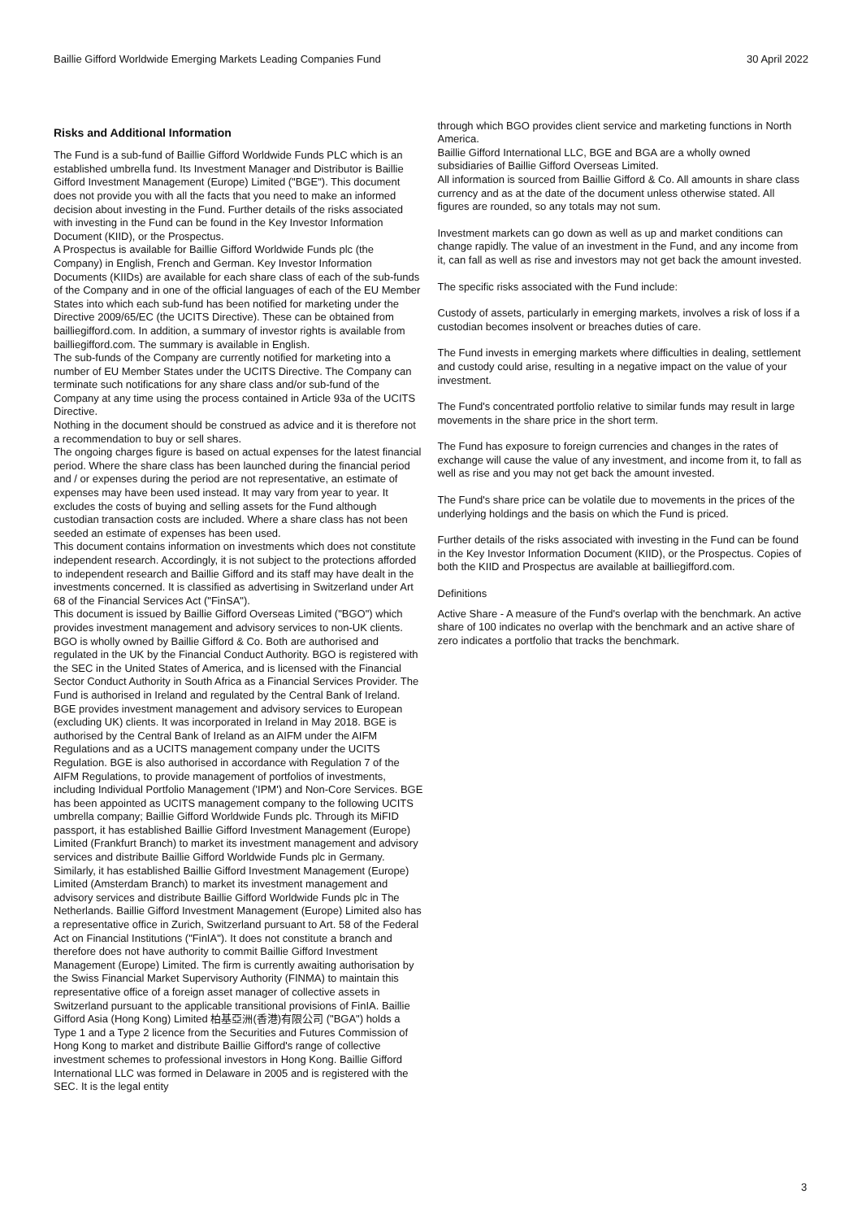Baillie Gifford Worldwide Emerging Markets Leading Companies Fund 30 April 2022
Risks and Additional Information
The Fund is a sub-fund of Baillie Gifford Worldwide Funds PLC which is an established umbrella fund. Its Investment Manager and Distributor is Baillie Gifford Investment Management (Europe) Limited ("BGE"). This document does not provide you with all the facts that you need to make an informed decision about investing in the Fund. Further details of the risks associated with investing in the Fund can be found in the Key Investor Information Document (KIID), or the Prospectus.
A Prospectus is available for Baillie Gifford Worldwide Funds plc (the Company) in English, French and German. Key Investor Information Documents (KIIDs) are available for each share class of each of the sub-funds of the Company and in one of the official languages of each of the EU Member States into which each sub-fund has been notified for marketing under the Directive 2009/65/EC (the UCITS Directive). These can be obtained from bailliegifford.com. In addition, a summary of investor rights is available from bailliegifford.com. The summary is available in English.
The sub-funds of the Company are currently notified for marketing into a number of EU Member States under the UCITS Directive. The Company can terminate such notifications for any share class and/or sub-fund of the Company at any time using the process contained in Article 93a of the UCITS Directive.
Nothing in the document should be construed as advice and it is therefore not a recommendation to buy or sell shares.
The ongoing charges figure is based on actual expenses for the latest financial period. Where the share class has been launched during the financial period and / or expenses during the period are not representative, an estimate of expenses may have been used instead. It may vary from year to year. It excludes the costs of buying and selling assets for the Fund although custodian transaction costs are included. Where a share class has not been seeded an estimate of expenses has been used.
This document contains information on investments which does not constitute independent research. Accordingly, it is not subject to the protections afforded to independent research and Baillie Gifford and its staff may have dealt in the investments concerned. It is classified as advertising in Switzerland under Art 68 of the Financial Services Act ("FinSA").
This document is issued by Baillie Gifford Overseas Limited ("BGO") which provides investment management and advisory services to non-UK clients. BGO is wholly owned by Baillie Gifford & Co. Both are authorised and regulated in the UK by the Financial Conduct Authority. BGO is registered with the SEC in the United States of America, and is licensed with the Financial Sector Conduct Authority in South Africa as a Financial Services Provider. The Fund is authorised in Ireland and regulated by the Central Bank of Ireland.
BGE provides investment management and advisory services to European (excluding UK) clients. It was incorporated in Ireland in May 2018. BGE is authorised by the Central Bank of Ireland as an AIFM under the AIFM Regulations and as a UCITS management company under the UCITS Regulation. BGE is also authorised in accordance with Regulation 7 of the AIFM Regulations, to provide management of portfolios of investments, including Individual Portfolio Management ('IPM') and Non-Core Services. BGE has been appointed as UCITS management company to the following UCITS umbrella company; Baillie Gifford Worldwide Funds plc. Through its MiFID passport, it has established Baillie Gifford Investment Management (Europe) Limited (Frankfurt Branch) to market its investment management and advisory services and distribute Baillie Gifford Worldwide Funds plc in Germany. Similarly, it has established Baillie Gifford Investment Management (Europe) Limited (Amsterdam Branch) to market its investment management and advisory services and distribute Baillie Gifford Worldwide Funds plc in The Netherlands. Baillie Gifford Investment Management (Europe) Limited also has a representative office in Zurich, Switzerland pursuant to Art. 58 of the Federal Act on Financial Institutions ("FinIA"). It does not constitute a branch and therefore does not have authority to commit Baillie Gifford Investment Management (Europe) Limited. The firm is currently awaiting authorisation by the Swiss Financial Market Supervisory Authority (FINMA) to maintain this representative office of a foreign asset manager of collective assets in Switzerland pursuant to the applicable transitional provisions of FinIA. Baillie Gifford Asia (Hong Kong) Limited 柏基亞洲(香港)有限公司 ("BGA") holds a Type 1 and a Type 2 licence from the Securities and Futures Commission of Hong Kong to market and distribute Baillie Gifford's range of collective investment schemes to professional investors in Hong Kong. Baillie Gifford International LLC was formed in Delaware in 2005 and is registered with the SEC. It is the legal entity
through which BGO provides client service and marketing functions in North America.
Baillie Gifford International LLC, BGE and BGA are a wholly owned subsidiaries of Baillie Gifford Overseas Limited.
All information is sourced from Baillie Gifford & Co. All amounts in share class currency and as at the date of the document unless otherwise stated. All figures are rounded, so any totals may not sum.
Investment markets can go down as well as up and market conditions can change rapidly. The value of an investment in the Fund, and any income from it, can fall as well as rise and investors may not get back the amount invested.
The specific risks associated with the Fund include:
Custody of assets, particularly in emerging markets, involves a risk of loss if a custodian becomes insolvent or breaches duties of care.
The Fund invests in emerging markets where difficulties in dealing, settlement and custody could arise, resulting in a negative impact on the value of your investment.
The Fund's concentrated portfolio relative to similar funds may result in large movements in the share price in the short term.
The Fund has exposure to foreign currencies and changes in the rates of exchange will cause the value of any investment, and income from it, to fall as well as rise and you may not get back the amount invested.
The Fund's share price can be volatile due to movements in the prices of the underlying holdings and the basis on which the Fund is priced.
Further details of the risks associated with investing in the Fund can be found in the Key Investor Information Document (KIID), or the Prospectus. Copies of both the KIID and Prospectus are available at bailliegifford.com.
Definitions
Active Share - A measure of the Fund's overlap with the benchmark. An active share of 100 indicates no overlap with the benchmark and an active share of zero indicates a portfolio that tracks the benchmark.
3